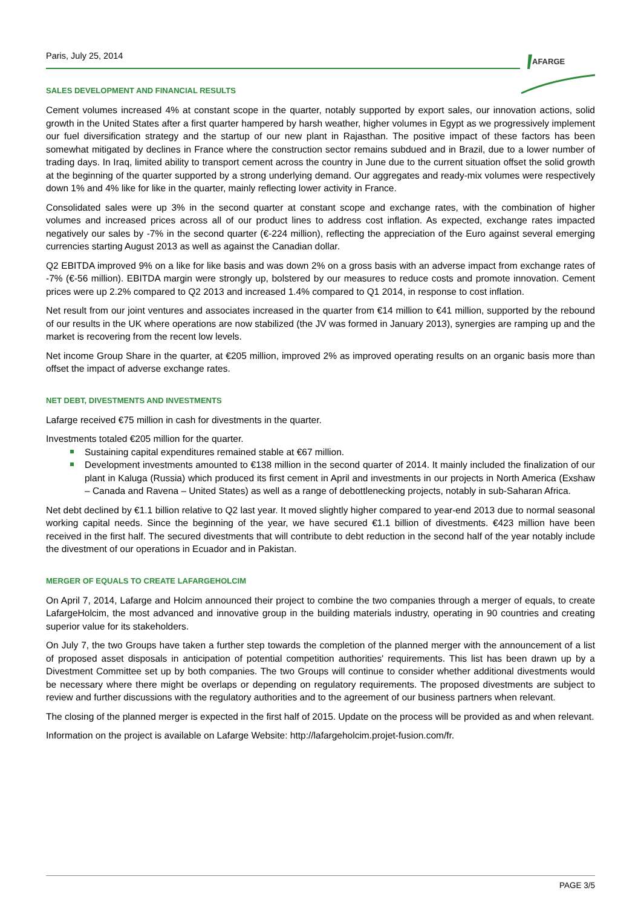Paris, July 25, 2014
AFARGE
SALES DEVELOPMENT AND FINANCIAL RESULTS
Cement volumes increased 4% at constant scope in the quarter, notably supported by export sales, our innovation actions, solid growth in the United States after a first quarter hampered by harsh weather, higher volumes in Egypt as we progressively implement our fuel diversification strategy and the startup of our new plant in Rajasthan. The positive impact of these factors has been somewhat mitigated by declines in France where the construction sector remains subdued and in Brazil, due to a lower number of trading days. In Iraq, limited ability to transport cement across the country in June due to the current situation offset the solid growth at the beginning of the quarter supported by a strong underlying demand. Our aggregates and ready-mix volumes were respectively down 1% and 4% like for like in the quarter, mainly reflecting lower activity in France.
Consolidated sales were up 3% in the second quarter at constant scope and exchange rates, with the combination of higher volumes and increased prices across all of our product lines to address cost inflation. As expected, exchange rates impacted negatively our sales by -7% in the second quarter (€-224 million), reflecting the appreciation of the Euro against several emerging currencies starting August 2013 as well as against the Canadian dollar.
Q2 EBITDA improved 9% on a like for like basis and was down 2% on a gross basis with an adverse impact from exchange rates of -7% (€-56 million). EBITDA margin were strongly up, bolstered by our measures to reduce costs and promote innovation. Cement prices were up 2.2% compared to Q2 2013 and increased 1.4% compared to Q1 2014, in response to cost inflation.
Net result from our joint ventures and associates increased in the quarter from €14 million to €41 million, supported by the rebound of our results in the UK where operations are now stabilized (the JV was formed in January 2013), synergies are ramping up and the market is recovering from the recent low levels.
Net income Group Share in the quarter, at €205 million, improved 2% as improved operating results on an organic basis more than offset the impact of adverse exchange rates.
NET DEBT, DIVESTMENTS AND INVESTMENTS
Lafarge received €75 million in cash for divestments in the quarter.
Investments totaled €205 million for the quarter.
Sustaining capital expenditures remained stable at €67 million.
Development investments amounted to €138 million in the second quarter of 2014. It mainly included the finalization of our plant in Kaluga (Russia) which produced its first cement in April and investments in our projects in North America (Exshaw – Canada and Ravena – United States) as well as a range of debottlenecking projects, notably in sub-Saharan Africa.
Net debt declined by €1.1 billion relative to Q2 last year. It moved slightly higher compared to year-end 2013 due to normal seasonal working capital needs. Since the beginning of the year, we have secured €1.1 billion of divestments. €423 million have been received in the first half. The secured divestments that will contribute to debt reduction in the second half of the year notably include the divestment of our operations in Ecuador and in Pakistan.
MERGER OF EQUALS TO CREATE LAFARGEHOLCIM
On April 7, 2014, Lafarge and Holcim announced their project to combine the two companies through a merger of equals, to create LafargeHolcim, the most advanced and innovative group in the building materials industry, operating in 90 countries and creating superior value for its stakeholders.
On July 7, the two Groups have taken a further step towards the completion of the planned merger with the announcement of a list of proposed asset disposals in anticipation of potential competition authorities' requirements. This list has been drawn up by a Divestment Committee set up by both companies. The two Groups will continue to consider whether additional divestments would be necessary where there might be overlaps or depending on regulatory requirements. The proposed divestments are subject to review and further discussions with the regulatory authorities and to the agreement of our business partners when relevant.
The closing of the planned merger is expected in the first half of 2015. Update on the process will be provided as and when relevant.
Information on the project is available on Lafarge Website: http://lafargeholcim.projet-fusion.com/fr.
PAGE 3/5